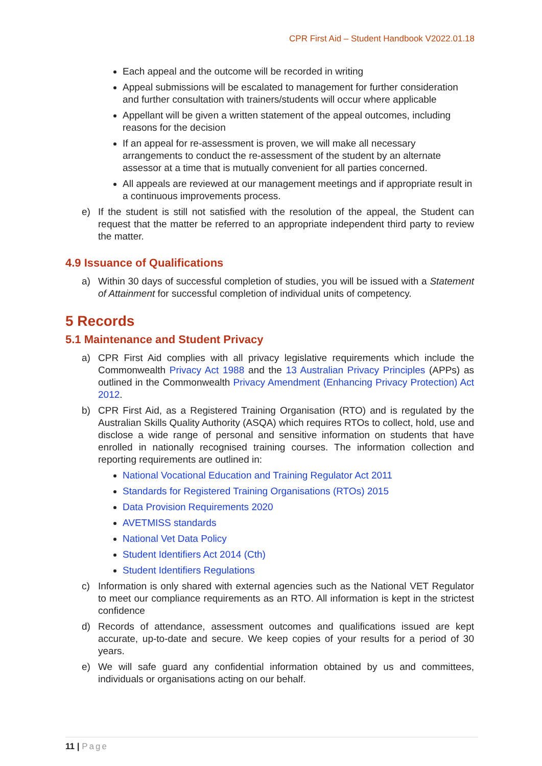CPR First Aid – Student Handbook V2022.01.18
Each appeal and the outcome will be recorded in writing
Appeal submissions will be escalated to management for further consideration and further consultation with trainers/students will occur where applicable
Appellant will be given a written statement of the appeal outcomes, including reasons for the decision
If an appeal for re-assessment is proven, we will make all necessary arrangements to conduct the re-assessment of the student by an alternate assessor at a time that is mutually convenient for all parties concerned.
All appeals are reviewed at our management meetings and if appropriate result in a continuous improvements process.
e) If the student is still not satisfied with the resolution of the appeal, the Student can request that the matter be referred to an appropriate independent third party to review the matter.
4.9 Issuance of Qualifications
a) Within 30 days of successful completion of studies, you will be issued with a Statement of Attainment for successful completion of individual units of competency.
5 Records
5.1 Maintenance and Student Privacy
a) CPR First Aid complies with all privacy legislative requirements which include the Commonwealth Privacy Act 1988 and the 13 Australian Privacy Principles (APPs) as outlined in the Commonwealth Privacy Amendment (Enhancing Privacy Protection) Act 2012.
b) CPR First Aid, as a Registered Training Organisation (RTO) and is regulated by the Australian Skills Quality Authority (ASQA) which requires RTOs to collect, hold, use and disclose a wide range of personal and sensitive information on students that have enrolled in nationally recognised training courses. The information collection and reporting requirements are outlined in:
National Vocational Education and Training Regulator Act 2011
Standards for Registered Training Organisations (RTOs) 2015
Data Provision Requirements 2020
AVETMISS standards
National Vet Data Policy
Student Identifiers Act 2014 (Cth)
Student Identifiers Regulations
c) Information is only shared with external agencies such as the National VET Regulator to meet our compliance requirements as an RTO. All information is kept in the strictest confidence
d) Records of attendance, assessment outcomes and qualifications issued are kept accurate, up-to-date and secure. We keep copies of your results for a period of 30 years.
e) We will safe guard any confidential information obtained by us and committees, individuals or organisations acting on our behalf.
11 | Page